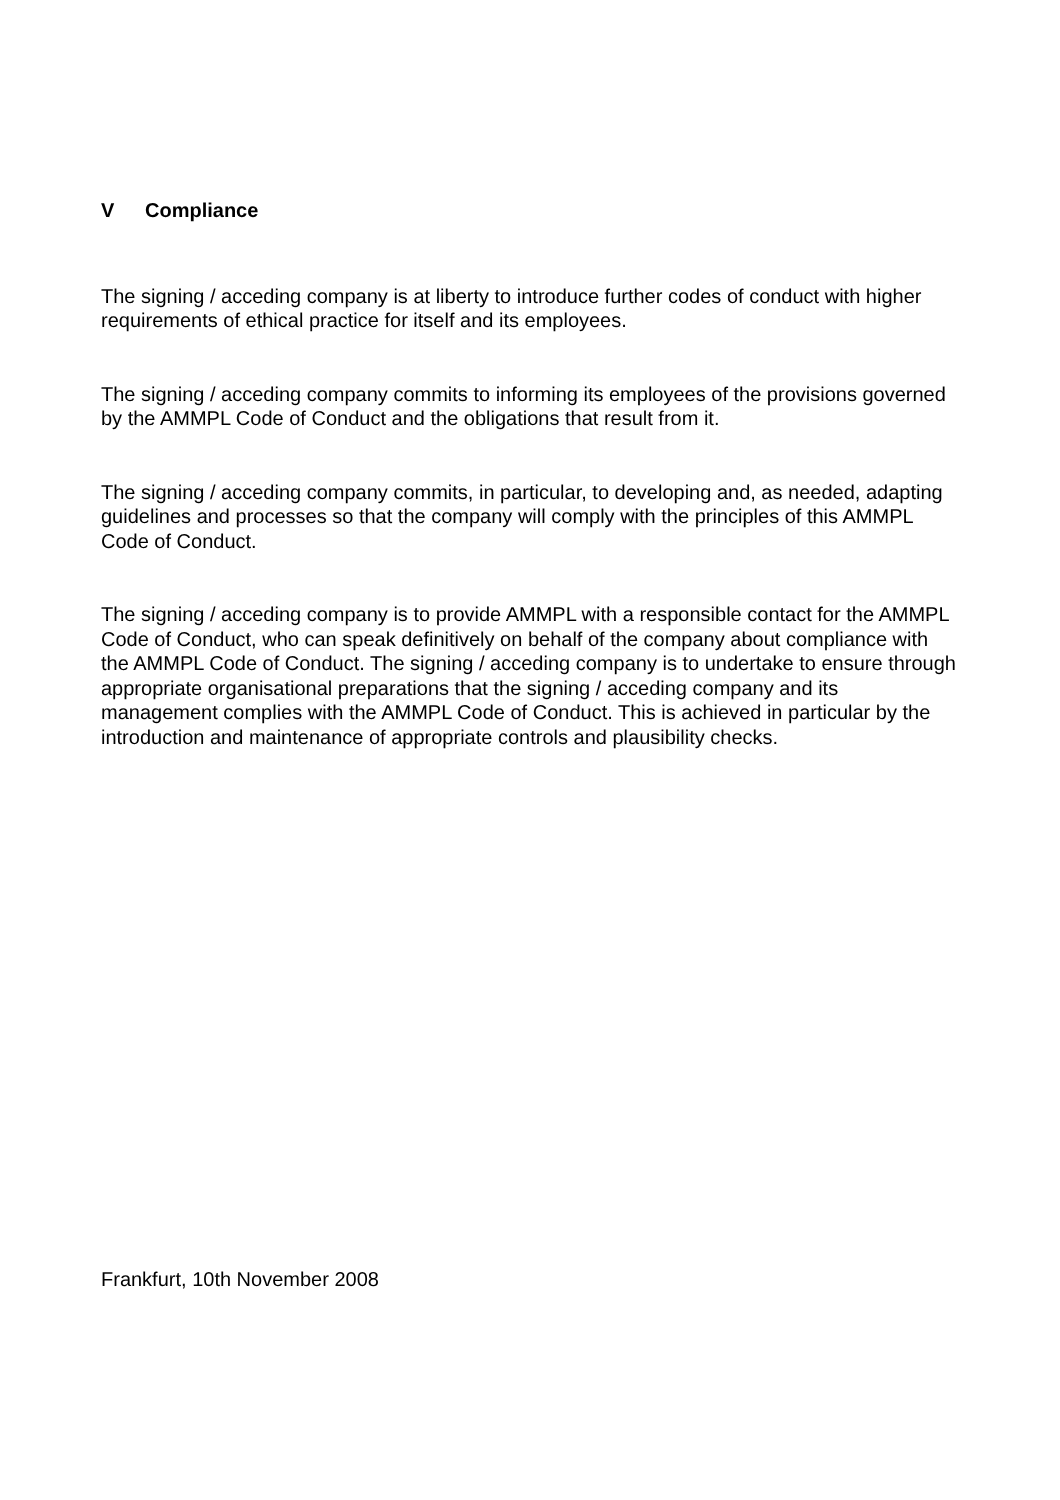V Compliance
The signing / acceding company is at liberty to introduce further codes of conduct with higher requirements of ethical practice for itself and its employees.
The signing / acceding company commits to informing its employees of the provisions governed by the AMMPL Code of Conduct and the obligations that result from it.
The signing / acceding company commits, in particular, to developing and, as needed, adapting guidelines and processes so that the company will comply with the principles of this AMMPL Code of Conduct.
The signing / acceding company is to provide AMMPL with a responsible contact for the AMMPL Code of Conduct, who can speak definitively on behalf of the company about compliance with the AMMPL Code of Conduct. The signing / acceding company is to undertake to ensure through appropriate organisational preparations that the signing / acceding company and its management complies with the AMMPL Code of Conduct. This is achieved in particular by the introduction and maintenance of appropriate controls and plausibility checks.
Frankfurt, 10th November 2008